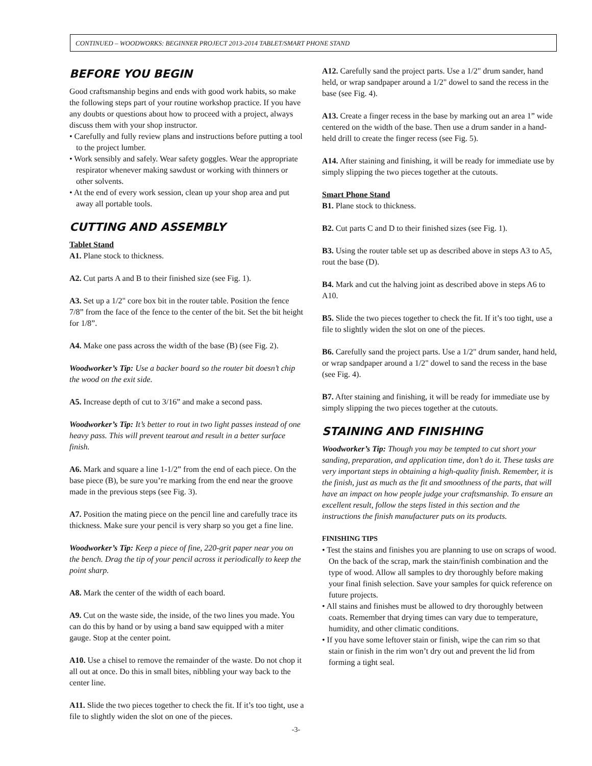CONTINUED – WOODWORKS: BEGINNER PROJECT 2013-2014 TABLET/SMART PHONE STAND
BEFORE YOU BEGIN
Good craftsmanship begins and ends with good work habits, so make the following steps part of your routine workshop practice. If you have any doubts or questions about how to proceed with a project, always discuss them with your shop instructor.
• Carefully and fully review plans and instructions before putting a tool to the project lumber.
• Work sensibly and safely. Wear safety goggles. Wear the appropriate respirator whenever making sawdust or working with thinners or other solvents.
• At the end of every work session, clean up your shop area and put away all portable tools.
CUTTING AND ASSEMBLY
Tablet Stand
A1. Plane stock to thickness.
A2. Cut parts A and B to their finished size (see Fig. 1).
A3. Set up a 1/2" core box bit in the router table. Position the fence 7/8” from the face of the fence to the center of the bit. Set the bit height for 1/8”.
A4. Make one pass across the width of the base (B) (see Fig. 2).
Woodworker’s Tip: Use a backer board so the router bit doesn’t chip the wood on the exit side.
A5. Increase depth of cut to 3/16” and make a second pass.
Woodworker’s Tip: It’s better to rout in two light passes instead of one heavy pass. This will prevent tearout and result in a better surface finish.
A6. Mark and square a line 1-1/2” from the end of each piece. On the base piece (B), be sure you’re marking from the end near the groove made in the previous steps (see Fig. 3).
A7. Position the mating piece on the pencil line and carefully trace its thickness. Make sure your pencil is very sharp so you get a fine line.
Woodworker’s Tip: Keep a piece of fine, 220-grit paper near you on the bench. Drag the tip of your pencil across it periodically to keep the point sharp.
A8. Mark the center of the width of each board.
A9. Cut on the waste side, the inside, of the two lines you made. You can do this by hand or by using a band saw equipped with a miter gauge. Stop at the center point.
A10. Use a chisel to remove the remainder of the waste. Do not chop it all out at once. Do this in small bites, nibbling your way back to the center line.
A11. Slide the two pieces together to check the fit. If it’s too tight, use a file to slightly widen the slot on one of the pieces.
A12. Carefully sand the project parts. Use a 1/2" drum sander, hand held, or wrap sandpaper around a 1/2" dowel to sand the recess in the base (see Fig. 4).
A13. Create a finger recess in the base by marking out an area 1” wide centered on the width of the base. Then use a drum sander in a hand-held drill to create the finger recess (see Fig. 5).
A14. After staining and finishing, it will be ready for immediate use by simply slipping the two pieces together at the cutouts.
Smart Phone Stand
B1. Plane stock to thickness.
B2. Cut parts C and D to their finished sizes (see Fig. 1).
B3. Using the router table set up as described above in steps A3 to A5, rout the base (D).
B4. Mark and cut the halving joint as described above in steps A6 to A10.
B5. Slide the two pieces together to check the fit. If it’s too tight, use a file to slightly widen the slot on one of the pieces.
B6. Carefully sand the project parts. Use a 1/2" drum sander, hand held, or wrap sandpaper around a 1/2" dowel to sand the recess in the base (see Fig. 4).
B7. After staining and finishing, it will be ready for immediate use by simply slipping the two pieces together at the cutouts.
STAINING AND FINISHING
Woodworker’s Tip: Though you may be tempted to cut short your sanding, preparation, and application time, don’t do it. These tasks are very important steps in obtaining a high-quality finish. Remember, it is the finish, just as much as the fit and smoothness of the parts, that will have an impact on how people judge your craftsmanship. To ensure an excellent result, follow the steps listed in this section and the instructions the finish manufacturer puts on its products.
FINISHING TIPS
• Test the stains and finishes you are planning to use on scraps of wood. On the back of the scrap, mark the stain/finish combination and the type of wood. Allow all samples to dry thoroughly before making your final finish selection. Save your samples for quick reference on future projects.
• All stains and finishes must be allowed to dry thoroughly between coats. Remember that drying times can vary due to temperature, humidity, and other climatic conditions.
• If you have some leftover stain or finish, wipe the can rim so that stain or finish in the rim won’t dry out and prevent the lid from forming a tight seal.
-3-